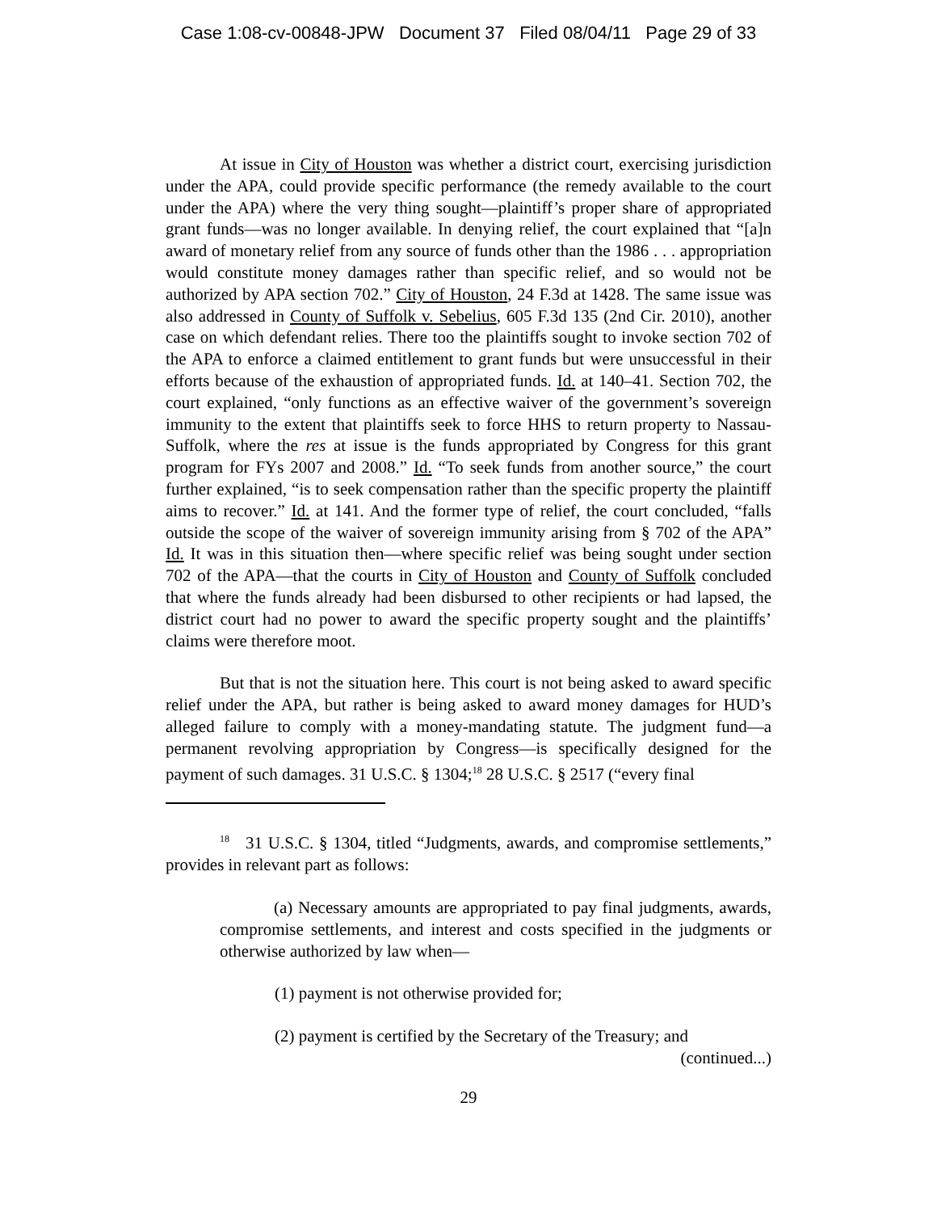Case 1:08-cv-00848-JPW Document 37 Filed 08/04/11 Page 29 of 33
At issue in City of Houston was whether a district court, exercising jurisdiction under the APA, could provide specific performance (the remedy available to the court under the APA) where the very thing sought—plaintiff’s proper share of appropriated grant funds—was no longer available. In denying relief, the court explained that “[a]n award of monetary relief from any source of funds other than the 1986 . . . appropriation would constitute money damages rather than specific relief, and so would not be authorized by APA section 702.” City of Houston, 24 F.3d at 1428. The same issue was also addressed in County of Suffolk v. Sebelius, 605 F.3d 135 (2nd Cir. 2010), another case on which defendant relies. There too the plaintiffs sought to invoke section 702 of the APA to enforce a claimed entitlement to grant funds but were unsuccessful in their efforts because of the exhaustion of appropriated funds. Id. at 140–41. Section 702, the court explained, “only functions as an effective waiver of the government’s sovereign immunity to the extent that plaintiffs seek to force HHS to return property to Nassau-Suffolk, where the res at issue is the funds appropriated by Congress for this grant program for FYs 2007 and 2008.” Id. “To seek funds from another source,” the court further explained, “is to seek compensation rather than the specific property the plaintiff aims to recover.” Id. at 141. And the former type of relief, the court concluded, “falls outside the scope of the waiver of sovereign immunity arising from § 702 of the APA” Id. It was in this situation then—where specific relief was being sought under section 702 of the APA—that the courts in City of Houston and County of Suffolk concluded that where the funds already had been disbursed to other recipients or had lapsed, the district court had no power to award the specific property sought and the plaintiffs’ claims were therefore moot.
But that is not the situation here. This court is not being asked to award specific relief under the APA, but rather is being asked to award money damages for HUD’s alleged failure to comply with a money-mandating statute. The judgment fund—a permanent revolving appropriation by Congress—is specifically designed for the payment of such damages. 31 U.S.C. § 1304;<sup>18</sup> 28 U.S.C. § 2517 (“every final
<sup>18</sup> 31 U.S.C. § 1304, titled “Judgments, awards, and compromise settlements,” provides in relevant part as follows:
(a) Necessary amounts are appropriated to pay final judgments, awards, compromise settlements, and interest and costs specified in the judgments or otherwise authorized by law when—
(1) payment is not otherwise provided for;
(2) payment is certified by the Secretary of the Treasury; and
(continued...)
29